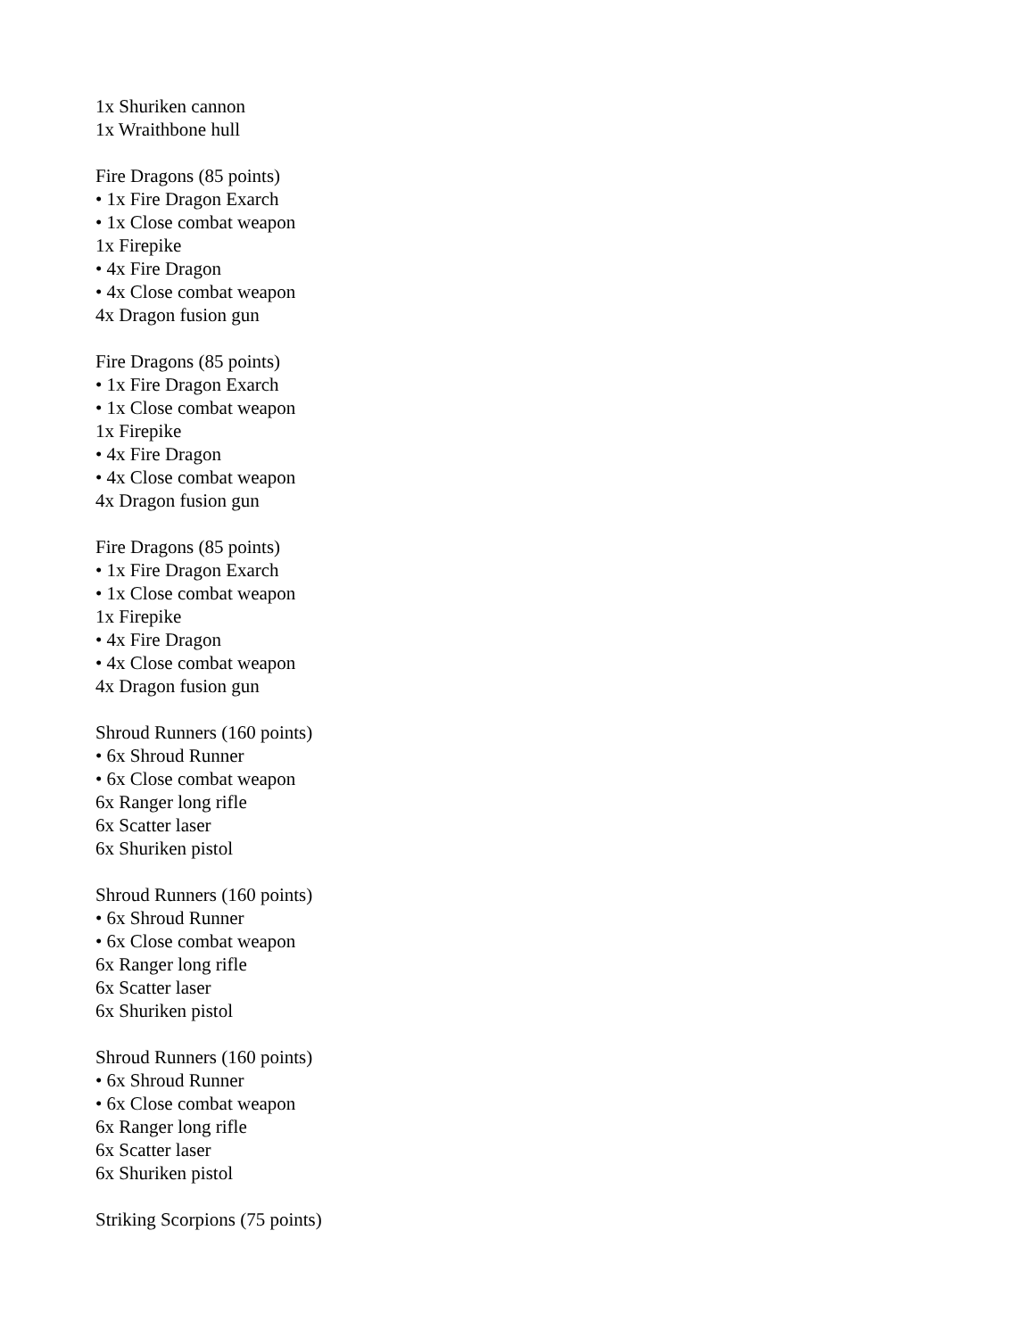1x Shuriken cannon
1x Wraithbone hull
Fire Dragons (85 points)
• 1x Fire Dragon Exarch
• 1x Close combat weapon
1x Firepike
• 4x Fire Dragon
• 4x Close combat weapon
4x Dragon fusion gun
Fire Dragons (85 points)
• 1x Fire Dragon Exarch
• 1x Close combat weapon
1x Firepike
• 4x Fire Dragon
• 4x Close combat weapon
4x Dragon fusion gun
Fire Dragons (85 points)
• 1x Fire Dragon Exarch
• 1x Close combat weapon
1x Firepike
• 4x Fire Dragon
• 4x Close combat weapon
4x Dragon fusion gun
Shroud Runners (160 points)
• 6x Shroud Runner
• 6x Close combat weapon
6x Ranger long rifle
6x Scatter laser
6x Shuriken pistol
Shroud Runners (160 points)
• 6x Shroud Runner
• 6x Close combat weapon
6x Ranger long rifle
6x Scatter laser
6x Shuriken pistol
Shroud Runners (160 points)
• 6x Shroud Runner
• 6x Close combat weapon
6x Ranger long rifle
6x Scatter laser
6x Shuriken pistol
Striking Scorpions (75 points)